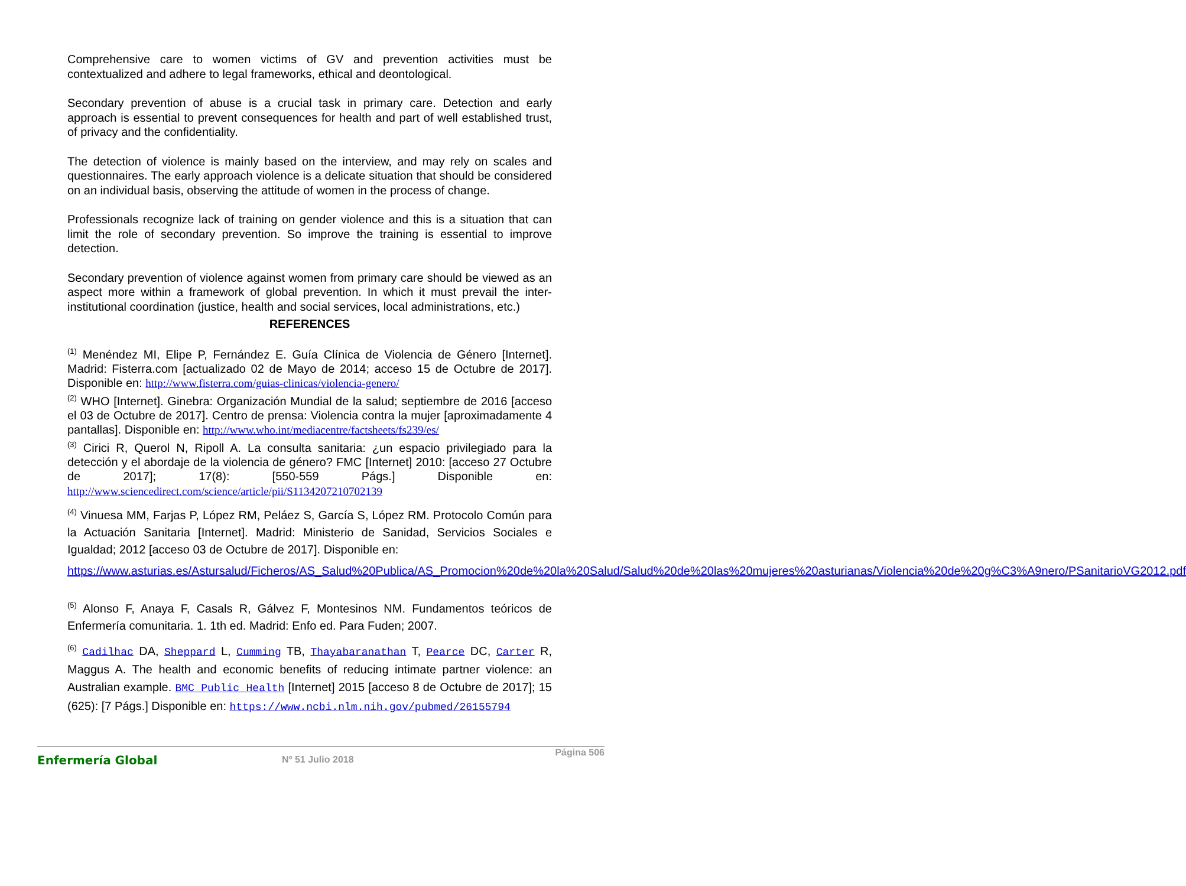Comprehensive care to women victims of GV and prevention activities must be contextualized and adhere to legal frameworks, ethical and deontological.
Secondary prevention of abuse is a crucial task in primary care. Detection and early approach is essential to prevent consequences for health and part of well established trust, of privacy and the confidentiality.
The detection of violence is mainly based on the interview, and may rely on scales and questionnaires. The early approach violence is a delicate situation that should be considered on an individual basis, observing the attitude of women in the process of change.
Professionals recognize lack of training on gender violence and this is a situation that can limit the role of secondary prevention. So improve the training is essential to improve detection.
Secondary prevention of violence against women from primary care should be viewed as an aspect more within a framework of global prevention. In which it must prevail the inter-institutional coordination (justice, health and social services, local administrations, etc.)
REFERENCES
<sup>(1)</sup> Menéndez MI, Elipe P, Fernández E. Guía Clínica de Violencia de Género [Internet]. Madrid: Fisterra.com [actualizado 02 de Mayo de 2014; acceso 15 de Octubre de 2017]. Disponible en: http://www.fisterra.com/guias-clinicas/violencia-genero/
<sup>(2)</sup> WHO [Internet]. Ginebra: Organización Mundial de la salud; septiembre de 2016 [acceso el 03 de Octubre de 2017]. Centro de prensa: Violencia contra la mujer [aproximadamente 4 pantallas]. Disponible en: http://www.who.int/mediacentre/factsheets/fs239/es/
<sup>(3)</sup> Cirici R, Querol N, Ripoll A. La consulta sanitaria: ¿un espacio privilegiado para la detección y el abordaje de la violencia de género? FMC [Internet] 2010: [acceso 27 Octubre de 2017]; 17(8): [550-559 Págs.] Disponible en: http://www.sciencedirect.com/science/article/pii/S1134207210702139
<sup>(4)</sup> Vinuesa MM, Farjas P, López RM, Peláez S, García S, López RM. Protocolo Común para la Actuación Sanitaria [Internet]. Madrid: Ministerio de Sanidad, Servicios Sociales e Igualdad; 2012 [acceso 03 de Octubre de 2017]. Disponible en:
https://www.asturias.es/Astursalud/Ficheros/AS_Salud%20Publica/AS_Promocion%20de%20la%20Salud/Salud%20de%20las%20mujeres%20asturianas/Violencia%20de%20g%C3%A9nero/PSanitarioVG2012.pdf
<sup>(5)</sup> Alonso F, Anaya F, Casals R, Gálvez F, Montesinos NM. Fundamentos teóricos de Enfermería comunitaria. 1. 1th ed. Madrid: Enfo ed. Para Fuden; 2007.
<sup>(6)</sup> Cadilhac DA, Sheppard L, Cumming TB, Thayabaranathan T, Pearce DC, Carter R, Maggus A. The health and economic benefits of reducing intimate partner violence: an Australian example. BMC Public Health [Internet] 2015 [acceso 8 de Octubre de 2017]; 15 (625): [7 Págs.] Disponible en: https://www.ncbi.nlm.nih.gov/pubmed/26155794
Enfermería Global Nº 51 Julio 2018 Página 506